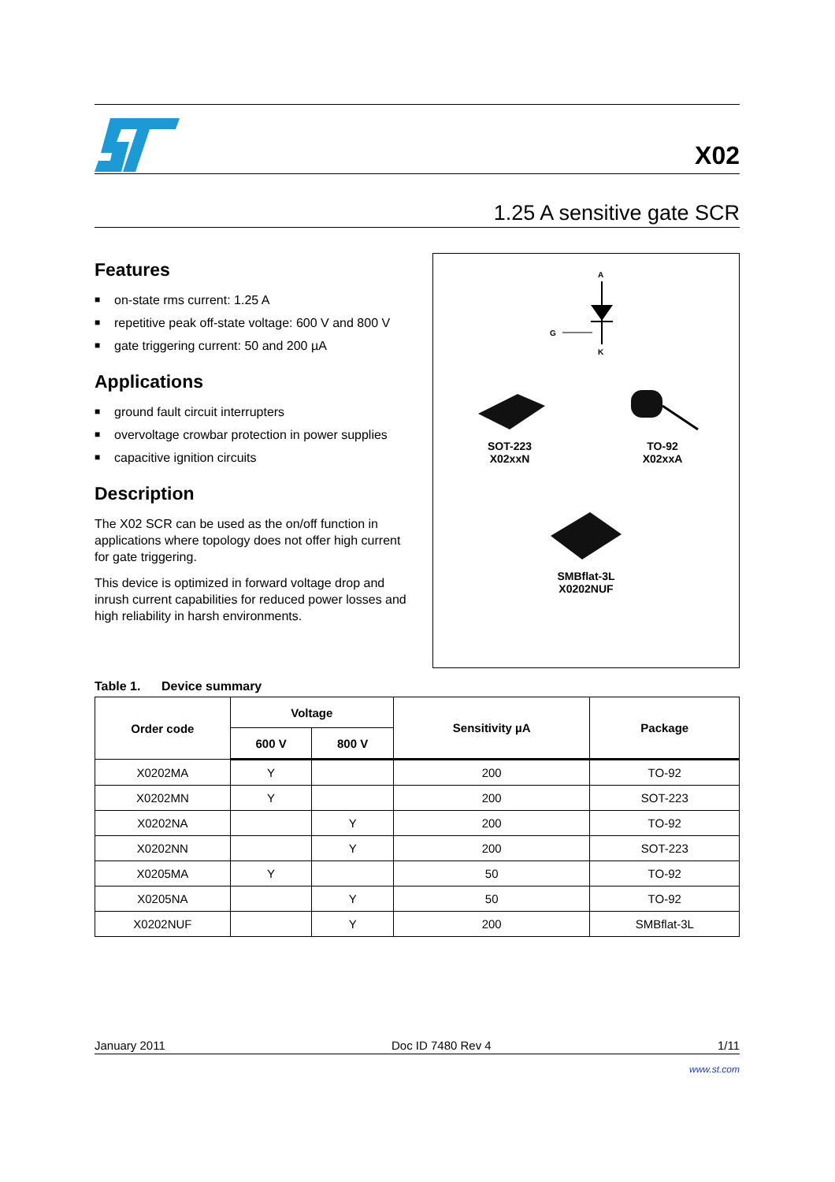X02
1.25 A sensitive gate SCR
Features
■ on-state rms current: 1.25 A
■ repetitive peak off-state voltage: 600 V and 800 V
■ gate triggering current: 50 and 200 µA
Applications
■ ground fault circuit interrupters
■ overvoltage crowbar protection in power supplies
■ capacitive ignition circuits
Description
The X02 SCR can be used as the on/off function in applications where topology does not offer high current for gate triggering.
This device is optimized in forward voltage drop and inrush current capabilities for reduced power losses and high reliability in harsh environments.
A
G
K
SOT-223
X02xxN
TO-92
X02xxA
SMBflat-3L
X0202NUF
Table 1. Device summary
| Order code | Voltage | | Sensitivity µA | Package |
| --- | --- | --- | --- | --- |
| | 600 V | 800 V | | |
| X0202MA | Y | | 200 | TO-92 |
| X0202MN | Y | | 200 | SOT-223 |
| X0202NA | | Y | 200 | TO-92 |
| X0202NN | | Y | 200 | SOT-223 |
| X0205MA | Y | | 50 | TO-92 |
| X0205NA | | Y | 50 | TO-92 |
| X0202NUF | | Y | 200 | SMBflat-3L |
January 2011 Doc ID 7480 Rev 4 1/11
www.st.com